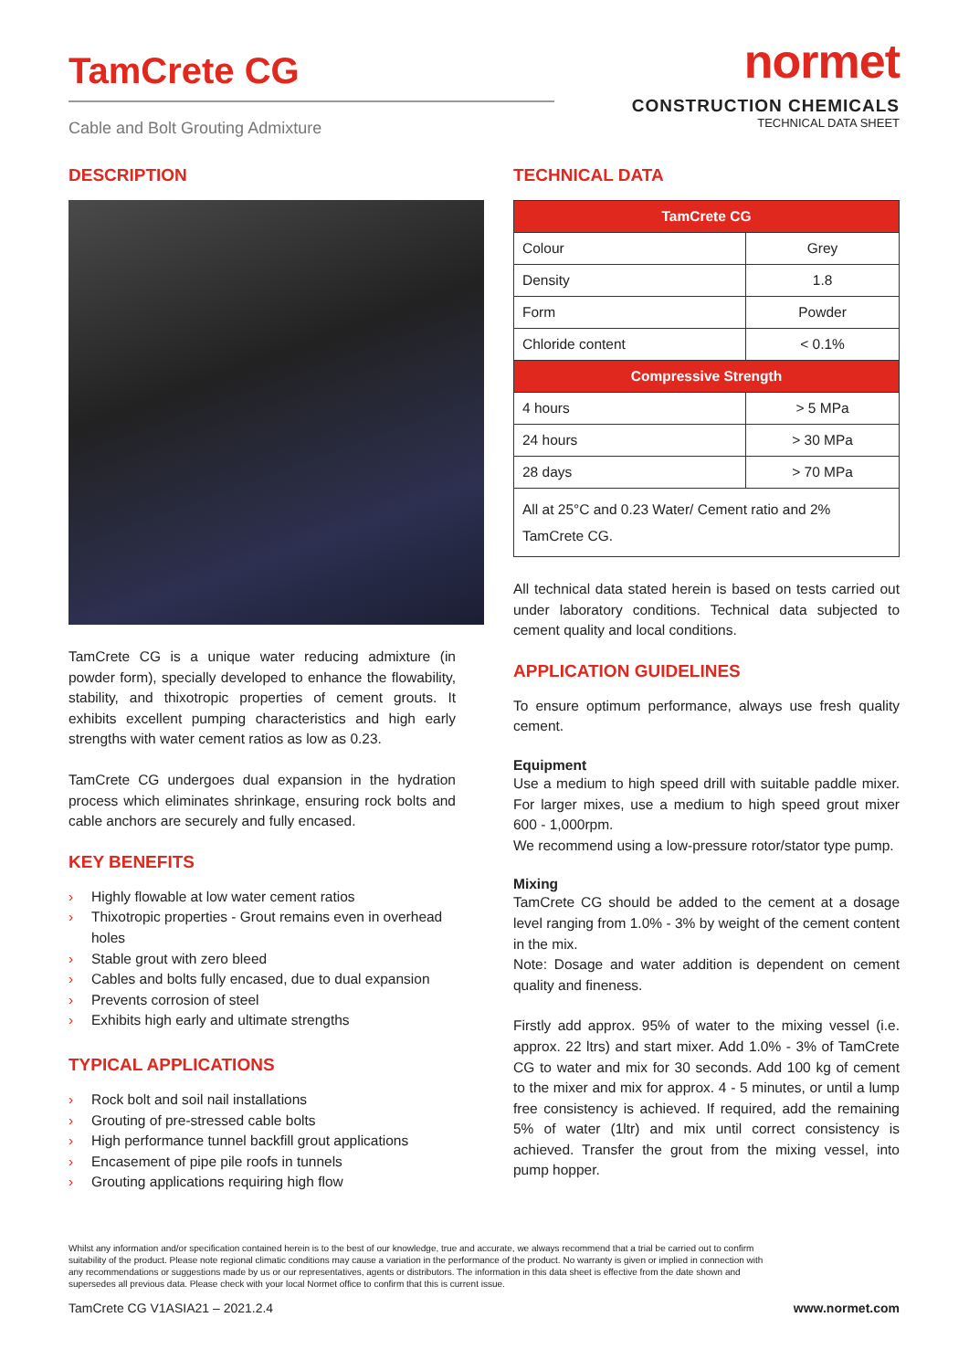TamCrete CG
Cable and Bolt Grouting Admixture
normet
CONSTRUCTION CHEMICALS
TECHNICAL DATA SHEET
DESCRIPTION
TamCrete CG is a unique water reducing admixture (in powder form), specially developed to enhance the flowability, stability, and thixotropic properties of cement grouts. It exhibits excellent pumping characteristics and high early strengths with water cement ratios as low as 0.23.
TamCrete CG undergoes dual expansion in the hydration process which eliminates shrinkage, ensuring rock bolts and cable anchors are securely and fully encased.
KEY BENEFITS
› Highly flowable at low water cement ratios
› Thixotropic properties - Grout remains even in overhead holes
› Stable grout with zero bleed
› Cables and bolts fully encased, due to dual expansion
› Prevents corrosion of steel
› Exhibits high early and ultimate strengths
TYPICAL APPLICATIONS
› Rock bolt and soil nail installations
› Grouting of pre-stressed cable bolts
› High performance tunnel backfill grout applications
› Encasement of pipe pile roofs in tunnels
› Grouting applications requiring high flow
TECHNICAL DATA
| TamCrete CG | |
| --- | --- |
| Colour | Grey |
| Density | 1.8 |
| Form | Powder |
| Chloride content | < 0.1% |
| Compressive Strength | |
| 4 hours | > 5 MPa |
| 24 hours | > 30 MPa |
| 28 days | > 70 MPa |
| All at 25°C and 0.23 Water/ Cement ratio and 2% TamCrete CG. | |
All technical data stated herein is based on tests carried out under laboratory conditions. Technical data subjected to cement quality and local conditions.
APPLICATION GUIDELINES
To ensure optimum performance, always use fresh quality cement.
Equipment
Use a medium to high speed drill with suitable paddle mixer. For larger mixes, use a medium to high speed grout mixer 600 - 1,000rpm.
We recommend using a low-pressure rotor/stator type pump.
Mixing
TamCrete CG should be added to the cement at a dosage level ranging from 1.0% - 3% by weight of the cement content in the mix.
Note: Dosage and water addition is dependent on cement quality and fineness.
Firstly add approx. 95% of water to the mixing vessel (i.e. approx. 22 ltrs) and start mixer. Add 1.0% - 3% of TamCrete CG to water and mix for 30 seconds. Add 100 kg of cement to the mixer and mix for approx. 4 - 5 minutes, or until a lump free consistency is achieved. If required, add the remaining 5% of water (1ltr) and mix until correct consistency is achieved. Transfer the grout from the mixing vessel, into pump hopper.
Whilst any information and/or specification contained herein is to the best of our knowledge, true and accurate, we always recommend that a trial be carried out to confirm suitability of the product. Please note regional climatic conditions may cause a variation in the performance of the product. No warranty is given or implied in connection with any recommendations or suggestions made by us or our representatives, agents or distributors. The information in this data sheet is effective from the date shown and supersedes all previous data. Please check with your local Normet office to confirm that this is current issue.
TamCrete CG V1ASIA21 – 2021.2.4 www.normet.com